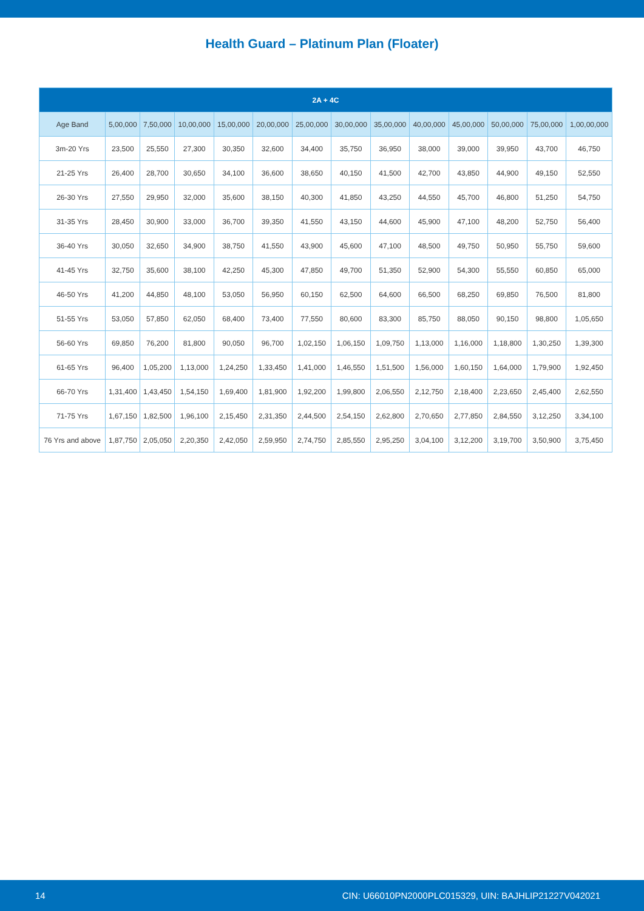Health Guard – Platinum Plan (Floater)
| 2A + 4C | | | | | | | | | | | | | |
| --- | --- | --- | --- | --- | --- | --- | --- | --- | --- | --- | --- | --- | --- |
| Age Band | 5,00,000 | 7,50,000 | 10,00,000 | 15,00,000 | 20,00,000 | 25,00,000 | 30,00,000 | 35,00,000 | 40,00,000 | 45,00,000 | 50,00,000 | 75,00,000 | 1,00,00,000 |
| 3m-20 Yrs | 23,500 | 25,550 | 27,300 | 30,350 | 32,600 | 34,400 | 35,750 | 36,950 | 38,000 | 39,000 | 39,950 | 43,700 | 46,750 |
| 21-25 Yrs | 26,400 | 28,700 | 30,650 | 34,100 | 36,600 | 38,650 | 40,150 | 41,500 | 42,700 | 43,850 | 44,900 | 49,150 | 52,550 |
| 26-30 Yrs | 27,550 | 29,950 | 32,000 | 35,600 | 38,150 | 40,300 | 41,850 | 43,250 | 44,550 | 45,700 | 46,800 | 51,250 | 54,750 |
| 31-35 Yrs | 28,450 | 30,900 | 33,000 | 36,700 | 39,350 | 41,550 | 43,150 | 44,600 | 45,900 | 47,100 | 48,200 | 52,750 | 56,400 |
| 36-40 Yrs | 30,050 | 32,650 | 34,900 | 38,750 | 41,550 | 43,900 | 45,600 | 47,100 | 48,500 | 49,750 | 50,950 | 55,750 | 59,600 |
| 41-45 Yrs | 32,750 | 35,600 | 38,100 | 42,250 | 45,300 | 47,850 | 49,700 | 51,350 | 52,900 | 54,300 | 55,550 | 60,850 | 65,000 |
| 46-50 Yrs | 41,200 | 44,850 | 48,100 | 53,050 | 56,950 | 60,150 | 62,500 | 64,600 | 66,500 | 68,250 | 69,850 | 76,500 | 81,800 |
| 51-55 Yrs | 53,050 | 57,850 | 62,050 | 68,400 | 73,400 | 77,550 | 80,600 | 83,300 | 85,750 | 88,050 | 90,150 | 98,800 | 1,05,650 |
| 56-60 Yrs | 69,850 | 76,200 | 81,800 | 90,050 | 96,700 | 1,02,150 | 1,06,150 | 1,09,750 | 1,13,000 | 1,16,000 | 1,18,800 | 1,30,250 | 1,39,300 |
| 61-65 Yrs | 96,400 | 1,05,200 | 1,13,000 | 1,24,250 | 1,33,450 | 1,41,000 | 1,46,550 | 1,51,500 | 1,56,000 | 1,60,150 | 1,64,000 | 1,79,900 | 1,92,450 |
| 66-70 Yrs | 1,31,400 | 1,43,450 | 1,54,150 | 1,69,400 | 1,81,900 | 1,92,200 | 1,99,800 | 2,06,550 | 2,12,750 | 2,18,400 | 2,23,650 | 2,45,400 | 2,62,550 |
| 71-75 Yrs | 1,67,150 | 1,82,500 | 1,96,100 | 2,15,450 | 2,31,350 | 2,44,500 | 2,54,150 | 2,62,800 | 2,70,650 | 2,77,850 | 2,84,550 | 3,12,250 | 3,34,100 |
| 76 Yrs and above | 1,87,750 | 2,05,050 | 2,20,350 | 2,42,050 | 2,59,950 | 2,74,750 | 2,85,550 | 2,95,250 | 3,04,100 | 3,12,200 | 3,19,700 | 3,50,900 | 3,75,450 |
14 CIN: U66010PN2000PLC015329, UIN: BAJHLIP21227V042021